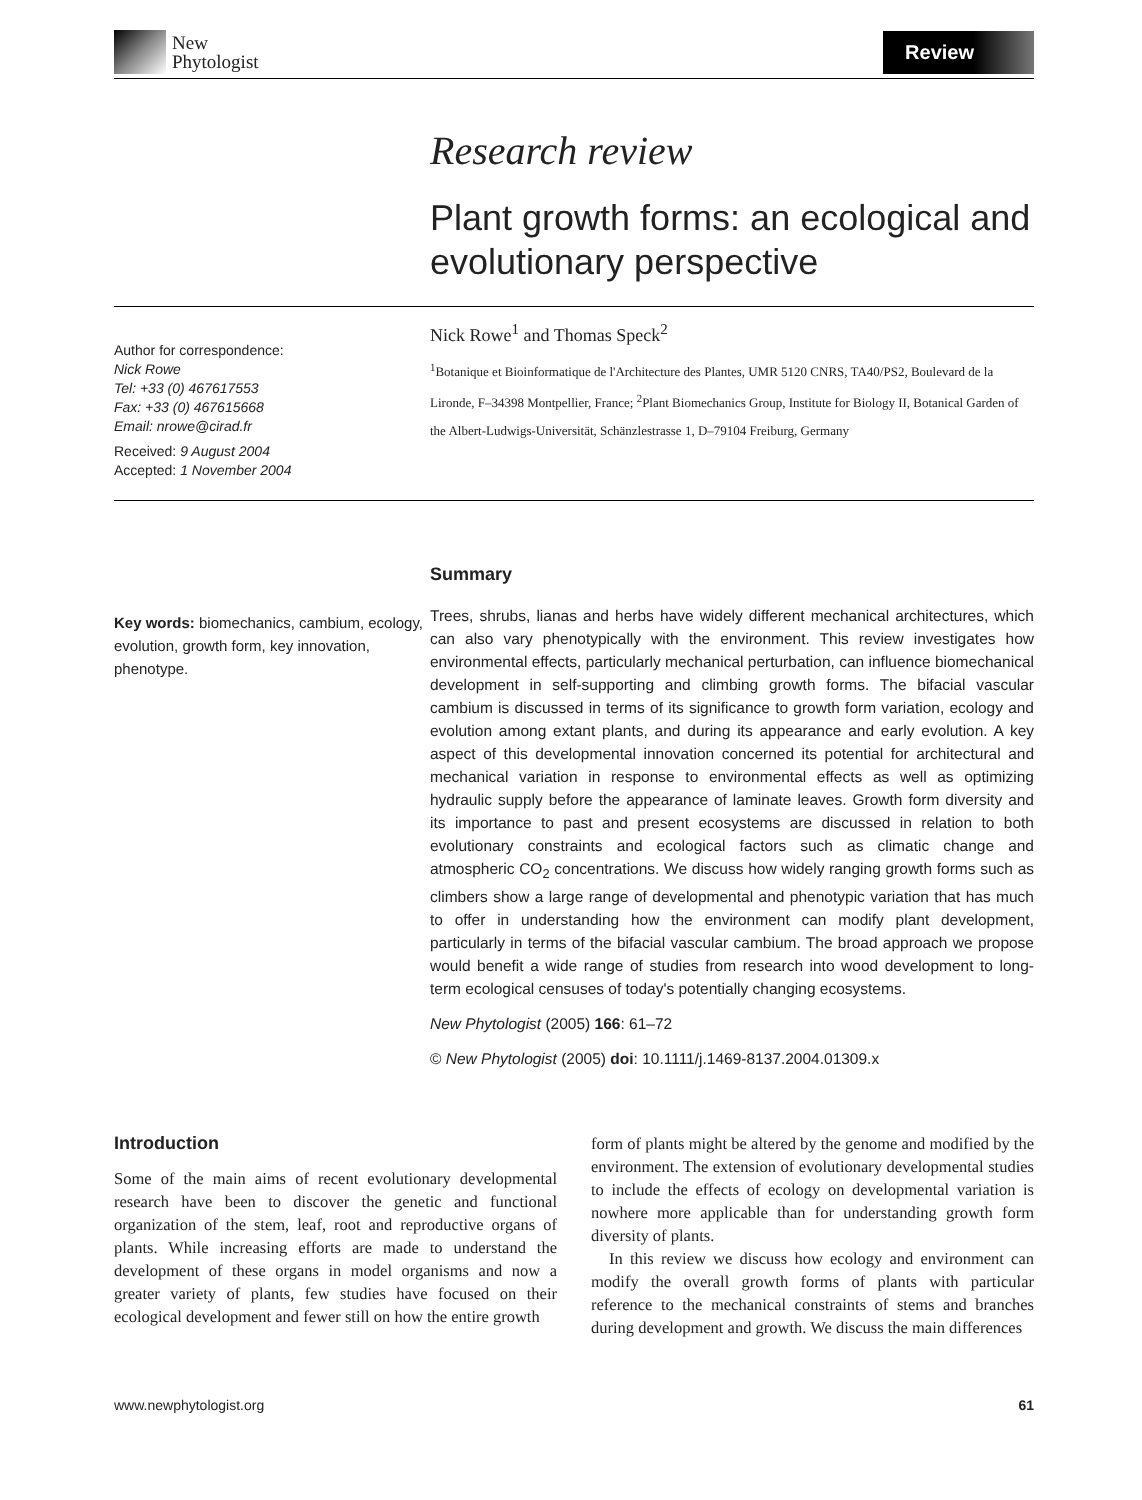New
Phytologist
Review
Research review
Plant growth forms: an ecological and evolutionary perspective
Author for correspondence:
Nick Rowe
Tel: +33 (0) 467617553
Fax: +33 (0) 467615668
Email: nrowe@cirad.fr
Received: 9 August 2004
Accepted: 1 November 2004
Nick Rowe<sup>1</sup> and Thomas Speck<sup>2</sup>
<sup>1</sup> Botanique et Bioinformatique de l'Architecture des Plantes, UMR 5120 CNRS, TA40/PS2, Boulevard de la Lironde, F–34398 Montpellier, France; <sup>2</sup>Plant Biomechanics Group, Institute for Biology II, Botanical Garden of the Albert-Ludwigs-Universität, Schänzlestrasse 1, D–79104 Freiburg, Germany
Key words: biomechanics, cambium, ecology, evolution, growth form, key innovation, phenotype.
Summary
Trees, shrubs, lianas and herbs have widely different mechanical architectures, which can also vary phenotypically with the environment. This review investigates how environmental effects, particularly mechanical perturbation, can influence biomechanical development in self-supporting and climbing growth forms. The bifacial vascular cambium is discussed in terms of its significance to growth form variation, ecology and evolution among extant plants, and during its appearance and early evolution. A key aspect of this developmental innovation concerned its potential for architectural and mechanical variation in response to environmental effects as well as optimizing hydraulic supply before the appearance of laminate leaves. Growth form diversity and its importance to past and present ecosystems are discussed in relation to both evolutionary constraints and ecological factors such as climatic change and atmospheric CO<sub>2</sub> concentrations. We discuss how widely ranging growth forms such as climbers show a large range of developmental and phenotypic variation that has much to offer in understanding how the environment can modify plant development, particularly in terms of the bifacial vascular cambium. The broad approach we propose would benefit a wide range of studies from research into wood development to long-term ecological censuses of today's potentially changing ecosystems.
New Phytologist (2005) 166: 61–72
© New Phytologist (2005) doi: 10.1111/j.1469-8137.2004.01309.x
Introduction
Some of the main aims of recent evolutionary developmental research have been to discover the genetic and functional organization of the stem, leaf, root and reproductive organs of plants. While increasing efforts are made to understand the development of these organs in model organisms and now a greater variety of plants, few studies have focused on their ecological development and fewer still on how the entire growth
form of plants might be altered by the genome and modified by the environment. The extension of evolutionary developmental studies to include the effects of ecology on developmental variation is nowhere more applicable than for understanding growth form diversity of plants.
In this review we discuss how ecology and environment can modify the overall growth forms of plants with particular reference to the mechanical constraints of stems and branches during development and growth. We discuss the main differences
www.newphytologist.org 61